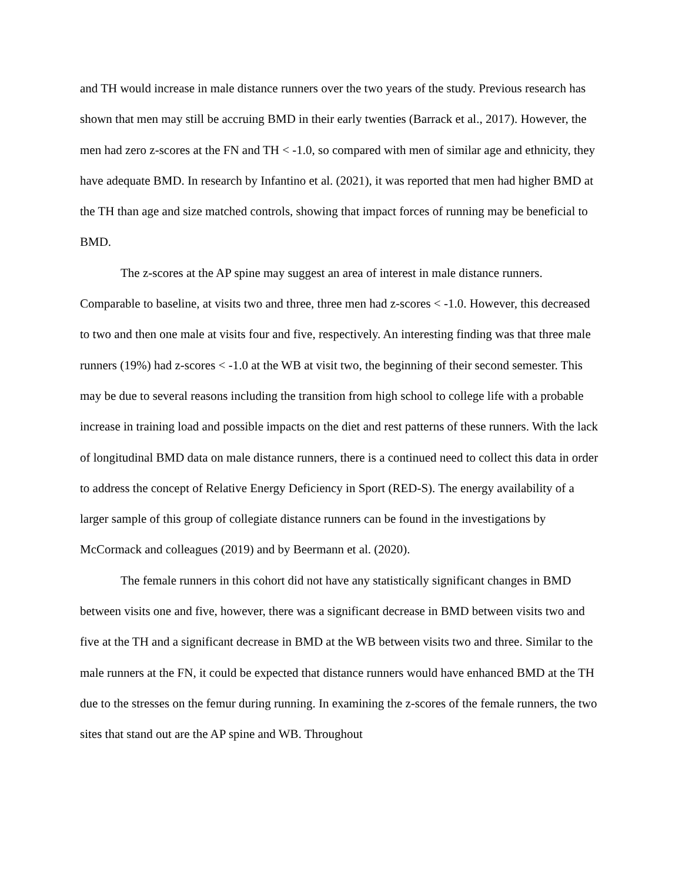and TH would increase in male distance runners over the two years of the study. Previous research has shown that men may still be accruing BMD in their early twenties (Barrack et al., 2017). However, the men had zero z-scores at the FN and TH < -1.0, so compared with men of similar age and ethnicity, they have adequate BMD. In research by Infantino et al. (2021), it was reported that men had higher BMD at the TH than age and size matched controls, showing that impact forces of running may be beneficial to BMD.
The z-scores at the AP spine may suggest an area of interest in male distance runners. Comparable to baseline, at visits two and three, three men had z-scores < -1.0. However, this decreased to two and then one male at visits four and five, respectively. An interesting finding was that three male runners (19%) had z-scores < -1.0 at the WB at visit two, the beginning of their second semester. This may be due to several reasons including the transition from high school to college life with a probable increase in training load and possible impacts on the diet and rest patterns of these runners. With the lack of longitudinal BMD data on male distance runners, there is a continued need to collect this data in order to address the concept of Relative Energy Deficiency in Sport (RED-S). The energy availability of a larger sample of this group of collegiate distance runners can be found in the investigations by McCormack and colleagues (2019) and by Beermann et al. (2020).
The female runners in this cohort did not have any statistically significant changes in BMD between visits one and five, however, there was a significant decrease in BMD between visits two and five at the TH and a significant decrease in BMD at the WB between visits two and three. Similar to the male runners at the FN, it could be expected that distance runners would have enhanced BMD at the TH due to the stresses on the femur during running. In examining the z-scores of the female runners, the two sites that stand out are the AP spine and WB. Throughout